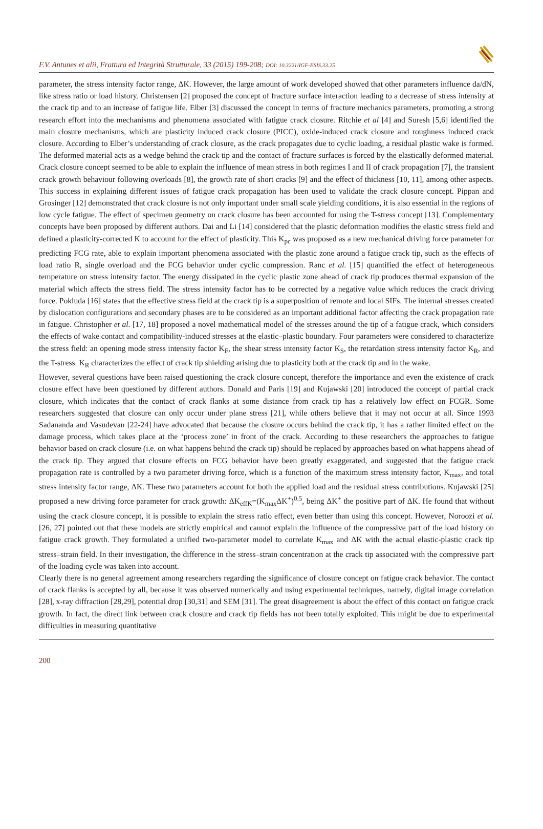F.V. Antunes et alii, Frattura ed Integrità Strutturale, 33 (2015) 199-208; DOI: 10.3221/IGF-ESIS.33.25
parameter, the stress intensity factor range, ΔK. However, the large amount of work developed showed that other parameters influence da/dN, like stress ratio or load history. Christensen [2] proposed the concept of fracture surface interaction leading to a decrease of stress intensity at the crack tip and to an increase of fatigue life. Elber [3] discussed the concept in terms of fracture mechanics parameters, promoting a strong research effort into the mechanisms and phenomena associated with fatigue crack closure. Ritchie et al [4] and Suresh [5,6] identified the main closure mechanisms, which are plasticity induced crack closure (PICC), oxide-induced crack closure and roughness induced crack closure. According to Elber’s understanding of crack closure, as the crack propagates due to cyclic loading, a residual plastic wake is formed. The deformed material acts as a wedge behind the crack tip and the contact of fracture surfaces is forced by the elastically deformed material. Crack closure concept seemed to be able to explain the influence of mean stress in both regimes I and II of crack propagation [7], the transient crack growth behaviour following overloads [8], the growth rate of short cracks [9] and the effect of thickness [10, 11], among other aspects. This success in explaining different issues of fatigue crack propagation has been used to validate the crack closure concept. Pippan and Grosinger [12] demonstrated that crack closure is not only important under small scale yielding conditions, it is also essential in the regions of low cycle fatigue. The effect of specimen geometry on crack closure has been accounted for using the T-stress concept [13]. Complementary concepts have been proposed by different authors. Dai and Li [14] considered that the plastic deformation modifies the elastic stress field and defined a plasticity-corrected K to account for the effect of plasticity. This K<sub>pc</sub> was proposed as a new mechanical driving force parameter for predicting FCG rate, able to explain important phenomena associated with the plastic zone around a fatigue crack tip, such as the effects of load ratio R, single overload and the FCG behavior under cyclic compression. Ranc et al. [15] quantified the effect of heterogeneous temperature on stress intensity factor. The energy dissipated in the cyclic plastic zone ahead of crack tip produces thermal expansion of the material which affects the stress field. The stress intensity factor has to be corrected by a negative value which reduces the crack driving force. Pokluda [16] states that the effective stress field at the crack tip is a superposition of remote and local SIFs. The internal stresses created by dislocation configurations and secondary phases are to be considered as an important additional factor affecting the crack propagation rate in fatigue. Christopher et al. [17, 18] proposed a novel mathematical model of the stresses around the tip of a fatigue crack, which considers the effects of wake contact and compatibility-induced stresses at the elastic–plastic boundary. Four parameters were considered to characterize the stress field: an opening mode stress intensity factor K<sub>F</sub>, the shear stress intensity factor K<sub>S</sub>, the retardation stress intensity factor K<sub>R</sub>, and the T-stress. K<sub>R</sub> characterizes the effect of crack tip shielding arising due to plasticity both at the crack tip and in the wake.
However, several questions have been raised questioning the crack closure concept, therefore the importance and even the existence of crack closure effect have been questioned by different authors. Donald and Paris [19] and Kujawski [20] introduced the concept of partial crack closure, which indicates that the contact of crack flanks at some distance from crack tip has a relatively low effect on FCGR. Some researchers suggested that closure can only occur under plane stress [21], while others believe that it may not occur at all. Since 1993 Sadananda and Vasudevan [22-24] have advocated that because the closure occurs behind the crack tip, it has a rather limited effect on the damage process, which takes place at the ‘process zone’ in front of the crack. According to these researchers the approaches to fatigue behavior based on crack closure (i.e. on what happens behind the crack tip) should be replaced by approaches based on what happens ahead of the crack tip. They argued that closure effects on FCG behavior have been greatly exaggerated, and suggested that the fatigue crack propagation rate is controlled by a two parameter driving force, which is a function of the maximum stress intensity factor, K<sub>max</sub>, and total stress intensity factor range, ΔK. These two parameters account for both the applied load and the residual stress contributions. Kujawski [25] proposed a new driving force parameter for crack growth: ΔK<sub>effK</sub>=(K<sub>max</sub>ΔK<sup>+</sup>)<sup>0.5</sup>, being ΔK<sup>+</sup> the positive part of ΔK. He found that without using the crack closure concept, it is possible to explain the stress ratio effect, even better than using this concept. However, Noroozi et al. [26, 27] pointed out that these models are strictly empirical and cannot explain the influence of the compressive part of the load history on fatigue crack growth. They formulated a unified two-parameter model to correlate K<sub>max</sub> and ΔK with the actual elastic-plastic crack tip stress–strain field. In their investigation, the difference in the stress–strain concentration at the crack tip associated with the compressive part of the loading cycle was taken into account.
Clearly there is no general agreement among researchers regarding the significance of closure concept on fatigue crack behavior. The contact of crack flanks is accepted by all, because it was observed numerically and using experimental techniques, namely, digital image correlation [28], x-ray diffraction [28,29], potential drop [30,31] and SEM [31]. The great disagreement is about the effect of this contact on fatigue crack growth. In fact, the direct link between crack closure and crack tip fields has not been totally exploited. This might be due to experimental difficulties in measuring quantitative
200